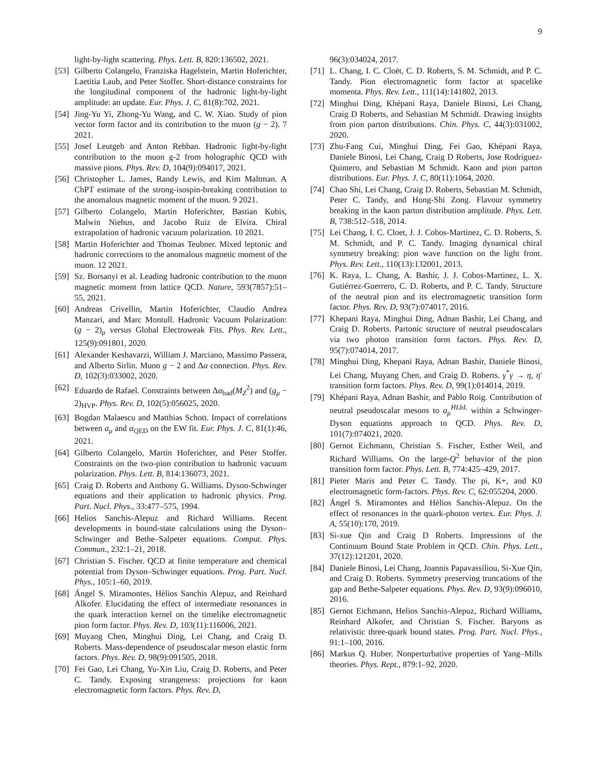9
light-by-light scattering. Phys. Lett. B, 820:136502, 2021.
[53] Gilberto Colangelo, Franziska Hagelstein, Martin Hoferichter, Laetitia Laub, and Peter Stoffer. Short-distance constraints for the longitudinal component of the hadronic light-by-light amplitude: an update. Eur. Phys. J. C, 81(8):702, 2021.
[54] Jing-Yu Yi, Zhong-Yu Wang, and C. W. Xiao. Study of pion vector form factor and its contribution to the muon (g − 2). 7 2021.
[55] Josef Leutgeb and Anton Rebhan. Hadronic light-by-light contribution to the muon g-2 from holographic QCD with massive pions. Phys. Rev. D, 104(9):094017, 2021.
[56] Christopher L. James, Randy Lewis, and Kim Maltman. A ChPT estimate of the strong-isospin-breaking contribution to the anomalous magnetic moment of the muon. 9 2021.
[57] Gilberto Colangelo, Martin Hoferichter, Bastian Kubis, Malwin Niehus, and Jacobo Ruiz de Elvira. Chiral extrapolation of hadronic vacuum polarization. 10 2021.
[58] Martin Hoferichter and Thomas Teubner. Mixed leptonic and hadronic corrections to the anomalous magnetic moment of the muon. 12 2021.
[59] Sz. Borsanyi et al. Leading hadronic contribution to the muon magnetic moment from lattice QCD. Nature, 593(7857):51–55, 2021.
[60] Andreas Crivellin, Martin Hoferichter, Claudio Andrea Manzari, and Marc Montull. Hadronic Vacuum Polarization: (g − 2)<sub>μ</sub> versus Global Electroweak Fits. Phys. Rev. Lett., 125(9):091801, 2020.
[61] Alexander Keshavarzi, William J. Marciano, Massimo Passera, and Alberto Sirlin. Muon g − 2 and Δα connection. Phys. Rev. D, 102(3):033002, 2020.
[62] Eduardo de Rafael. Constraints between Δα<sub>had</sub>(M<sub>Z</sub><sup>2</sup>) and (g<sub>μ</sub> − 2)<sub>HVP</sub>. Phys. Rev. D, 102(5):056025, 2020.
[63] Bogdan Malaescu and Matthias Schott. Impact of correlations between a<sub>μ</sub> and α<sub>QED</sub> on the EW fit. Eur. Phys. J. C, 81(1):46, 2021.
[64] Gilberto Colangelo, Martin Hoferichter, and Peter Stoffer. Constraints on the two-pion contribution to hadronic vacuum polarization. Phys. Lett. B, 814:136073, 2021.
[65] Craig D. Roberts and Anthony G. Williams. Dyson-Schwinger equations and their application to hadronic physics. Prog. Part. Nucl. Phys., 33:477–575, 1994.
[66] Helios Sanchis-Alepuz and Richard Williams. Recent developments in bound-state calculations using the Dyson–Schwinger and Bethe–Salpeter equations. Comput. Phys. Commun., 232:1–21, 2018.
[67] Christian S. Fischer. QCD at finite temperature and chemical potential from Dyson–Schwinger equations. Prog. Part. Nucl. Phys., 105:1–60, 2019.
[68] Ángel S. Miramontes, Hèlios Sanchis Alepuz, and Reinhard Alkofer. Elucidating the effect of intermediate resonances in the quark interaction kernel on the timelike electromagnetic pion form factor. Phys. Rev. D, 103(11):116006, 2021.
[69] Muyang Chen, Minghui Ding, Lei Chang, and Craig D. Roberts. Mass-dependence of pseudoscalar meson elastic form factors. Phys. Rev. D, 98(9):091505, 2018.
[70] Fei Gao, Lei Chang, Yu-Xin Liu, Craig D. Roberts, and Peter C. Tandy. Exposing strangeness: projections for kaon electromagnetic form factors. Phys. Rev. D,
96(3):034024, 2017.
[71] L. Chang, I. C. Cloët, C. D. Roberts, S. M. Schmidt, and P. C. Tandy. Pion electromagnetic form factor at spacelike momenta. Phys. Rev. Lett., 111(14):141802, 2013.
[72] Minghui Ding, Khépani Raya, Daniele Binosi, Lei Chang, Craig D Roberts, and Sebastian M Schmidt. Drawing insights from pion parton distributions. Chin. Phys. C, 44(3):031002, 2020.
[73] Zhu-Fang Cui, Minghui Ding, Fei Gao, Khépani Raya, Daniele Binosi, Lei Chang, Craig D Roberts, Jose Rodríguez-Quintero, and Sebastian M Schmidt. Kaon and pion parton distributions. Eur. Phys. J. C, 80(11):1064, 2020.
[74] Chao Shi, Lei Chang, Craig D. Roberts, Sebastian M. Schmidt, Peter C. Tandy, and Hong-Shi Zong. Flavour symmetry breaking in the kaon parton distribution amplitude. Phys. Lett. B, 738:512–518, 2014.
[75] Lei Chang, I. C. Cloet, J. J. Cobos-Martinez, C. D. Roberts, S. M. Schmidt, and P. C. Tandy. Imaging dynamical chiral symmetry breaking: pion wave function on the light front. Phys. Rev. Lett., 110(13):132001, 2013.
[76] K. Raya, L. Chang, A. Bashir, J. J. Cobos-Martinez, L. X. Gutiérrez-Guerrero, C. D. Roberts, and P. C. Tandy. Structure of the neutral pion and its electromagnetic transition form factor. Phys. Rev. D, 93(7):074017, 2016.
[77] Khepani Raya, Minghui Ding, Adnan Bashir, Lei Chang, and Craig D. Roberts. Partonic structure of neutral pseudoscalars via two photon transition form factors. Phys. Rev. D, 95(7):074014, 2017.
[78] Minghui Ding, Khepani Raya, Adnan Bashir, Daniele Binosi, Lei Chang, Muyang Chen, and Craig D. Roberts. γ<sup>*</sup>γ → η, η′ transition form factors. Phys. Rev. D, 99(1):014014, 2019.
[79] Khépani Raya, Adnan Bashir, and Pablo Roig. Contribution of neutral pseudoscalar mesons to a<sub>μ</sub><sup>HLbL</sup> within a Schwinger-Dyson equations approach to QCD. Phys. Rev. D, 101(7):074021, 2020.
[80] Gernot Eichmann, Christian S. Fischer, Esther Weil, and Richard Williams. On the large-Q<sup>2</sup> behavior of the pion transition form factor. Phys. Lett. B, 774:425–429, 2017.
[81] Pieter Maris and Peter C. Tandy. The pi, K+, and K0 electromagnetic form-factors. Phys. Rev. C, 62:055204, 2000.
[82] Ángel S. Miramontes and Hèlios Sanchis-Alepuz. On the effect of resonances in the quark-photon vertex. Eur. Phys. J. A, 55(10):170, 2019.
[83] Si-xue Qin and Craig D Roberts. Impressions of the Continuum Bound State Problem in QCD. Chin. Phys. Lett., 37(12):121201, 2020.
[84] Daniele Binosi, Lei Chang, Joannis Papavassiliou, Si-Xue Qin, and Craig D. Roberts. Symmetry preserving truncations of the gap and Bethe-Salpeter equations. Phys. Rev. D, 93(9):096010, 2016.
[85] Gernot Eichmann, Helios Sanchis-Alepuz, Richard Williams, Reinhard Alkofer, and Christian S. Fischer. Baryons as relativistic three-quark bound states. Prog. Part. Nucl. Phys., 91:1–100, 2016.
[86] Markus Q. Huber. Nonperturbative properties of Yang–Mills theories. Phys. Rept., 879:1–92, 2020.